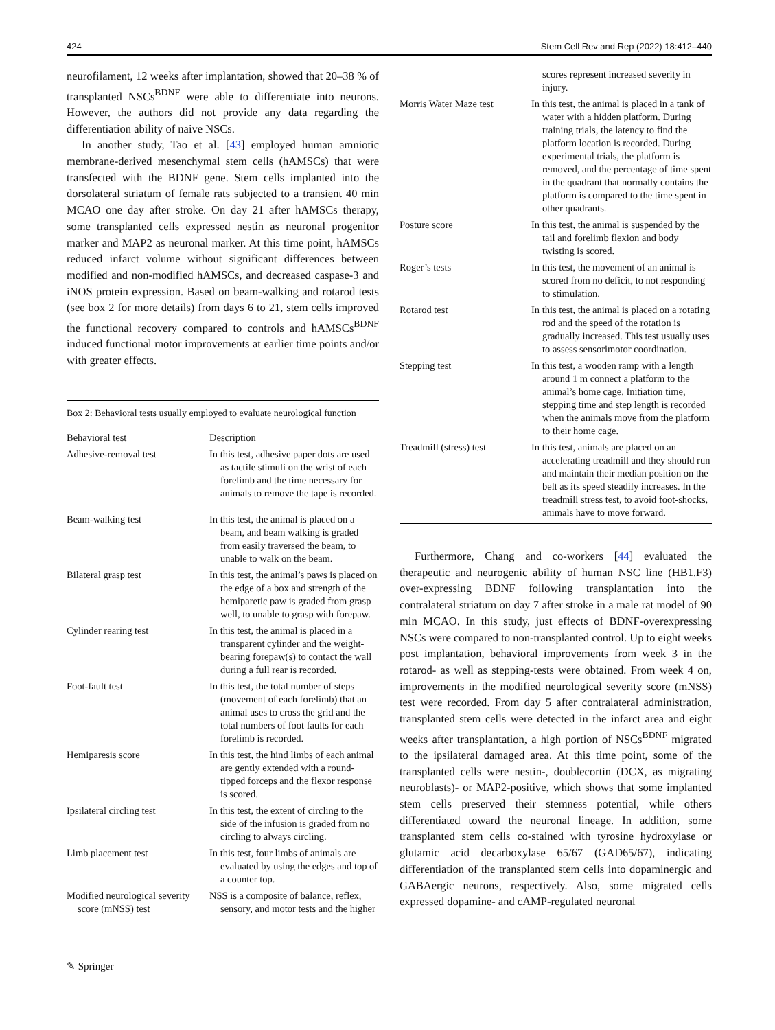424 Stem Cell Rev and Rep (2022) 18:412–440
neurofilament, 12 weeks after implantation, showed that 20–38 % of transplanted NSCs<sup>BDNF</sup> were able to differentiate into neurons. However, the authors did not provide any data regarding the differentiation ability of naive NSCs.
In another study, Tao et al. [43] employed human amniotic membrane-derived mesenchymal stem cells (hAMSCs) that were transfected with the BDNF gene. Stem cells implanted into the dorsolateral striatum of female rats subjected to a transient 40 min MCAO one day after stroke. On day 21 after hAMSCs therapy, some transplanted cells expressed nestin as neuronal progenitor marker and MAP2 as neuronal marker. At this time point, hAMSCs reduced infarct volume without significant differences between modified and non-modified hAMSCs, and decreased caspase-3 and iNOS protein expression. Based on beam-walking and rotarod tests (see box 2 for more details) from days 6 to 21, stem cells improved the functional recovery compared to controls and hAMSCs<sup>BDNF</sup> induced functional motor improvements at earlier time points and/or with greater effects.
Box 2: Behavioral tests usually employed to evaluate neurological function
| Behavioral test | Description |
| --- | --- |
| Adhesive-removal test | In this test, adhesive paper dots are used as tactile stimuli on the wrist of each forelimb and the time necessary for animals to remove the tape is recorded. |
| Beam-walking test | In this test, the animal is placed on a beam, and beam walking is graded from easily traversed the beam, to unable to walk on the beam. |
| Bilateral grasp test | In this test, the animal’s paws is placed on the edge of a box and strength of the hemiparetic paw is graded from grasp well, to unable to grasp with forepaw. |
| Cylinder rearing test | In this test, the animal is placed in a transparent cylinder and the weight-bearing forepaw(s) to contact the wall during a full rear is recorded. |
| Foot-fault test | In this test, the total number of steps (movement of each forelimb) that an animal uses to cross the grid and the total numbers of foot faults for each forelimb is recorded. |
| Hemiparesis score | In this test, the hind limbs of each animal are gently extended with a round-tipped forceps and the flexor response is scored. |
| Ipsilateral circling test | In this test, the extent of circling to the side of the infusion is graded from no circling to always circling. |
| Limb placement test | In this test, four limbs of animals are evaluated by using the edges and top of a counter top. |
| Modified neurological severity score (mNSS) test | NSS is a composite of balance, reflex, sensory, and motor tests and the higher |
| | scores represent increased severity in injury. |
| Morris Water Maze test | In this test, the animal is placed in a tank of water with a hidden platform. During training trials, the latency to find the platform location is recorded. During experimental trials, the platform is removed, and the percentage of time spent in the quadrant that normally contains the platform is compared to the time spent in other quadrants. |
| Posture score | In this test, the animal is suspended by the tail and forelimb flexion and body twisting is scored. |
| Roger’s tests | In this test, the movement of an animal is scored from no deficit, to not responding to stimulation. |
| Rotarod test | In this test, the animal is placed on a rotating rod and the speed of the rotation is gradually increased. This test usually uses to assess sensorimotor coordination. |
| Stepping test | In this test, a wooden ramp with a length around 1 m connect a platform to the animal’s home cage. Initiation time, stepping time and step length is recorded when the animals move from the platform to their home cage. |
| Treadmill (stress) test | In this test, animals are placed on an accelerating treadmill and they should run and maintain their median position on the belt as its speed steadily increases. In the treadmill stress test, to avoid foot-shocks, animals have to move forward. |
Furthermore, Chang and co-workers [44] evaluated the therapeutic and neurogenic ability of human NSC line (HB1.F3) over-expressing BDNF following transplantation into the contralateral striatum on day 7 after stroke in a male rat model of 90 min MCAO. In this study, just effects of BDNF-overexpressing NSCs were compared to non-transplanted control. Up to eight weeks post implantation, behavioral improvements from week 3 in the rotarod- as well as stepping-tests were obtained. From week 4 on, improvements in the modified neurological severity score (mNSS) test were recorded. From day 5 after contralateral administration, transplanted stem cells were detected in the infarct area and eight weeks after transplantation, a high portion of NSCs<sup>BDNF</sup> migrated to the ipsilateral damaged area. At this time point, some of the transplanted cells were nestin-, doublecortin (DCX, as migrating neuroblasts)- or MAP2-positive, which shows that some implanted stem cells preserved their stemness potential, while others differentiated toward the neuronal lineage. In addition, some transplanted stem cells co-stained with tyrosine hydroxylase or glutamic acid decarboxylase 65/67 (GAD65/67), indicating differentiation of the transplanted stem cells into dopaminergic and GABAergic neurons, respectively. Also, some migrated cells expressed dopamine- and cAMP-regulated neuronal
✎ Springer